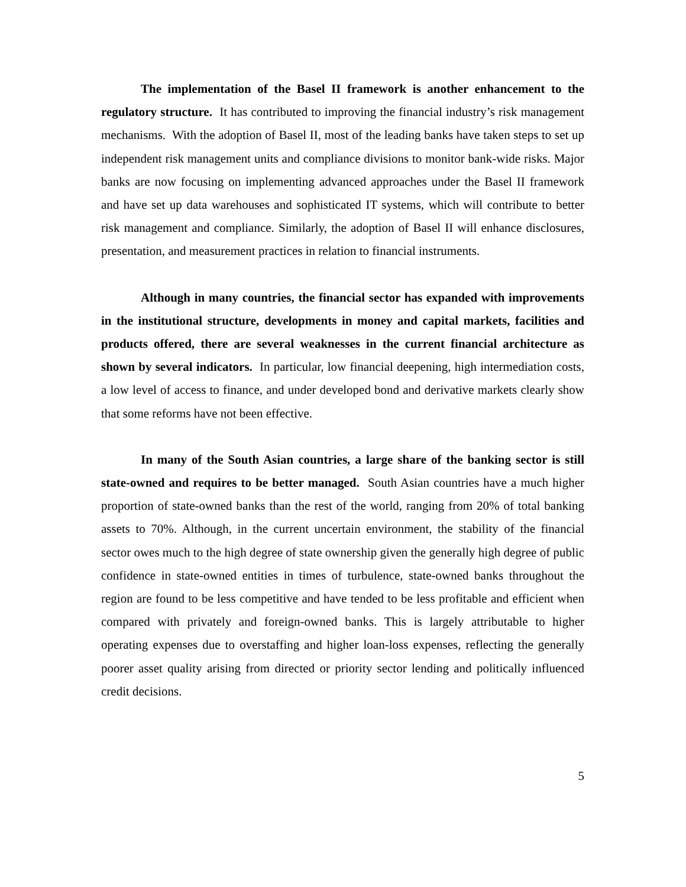The implementation of the Basel II framework is another enhancement to the regulatory structure. It has contributed to improving the financial industry’s risk management mechanisms. With the adoption of Basel II, most of the leading banks have taken steps to set up independent risk management units and compliance divisions to monitor bank-wide risks. Major banks are now focusing on implementing advanced approaches under the Basel II framework and have set up data warehouses and sophisticated IT systems, which will contribute to better risk management and compliance. Similarly, the adoption of Basel II will enhance disclosures, presentation, and measurement practices in relation to financial instruments.
Although in many countries, the financial sector has expanded with improvements in the institutional structure, developments in money and capital markets, facilities and products offered, there are several weaknesses in the current financial architecture as shown by several indicators. In particular, low financial deepening, high intermediation costs, a low level of access to finance, and under developed bond and derivative markets clearly show that some reforms have not been effective.
In many of the South Asian countries, a large share of the banking sector is still state-owned and requires to be better managed. South Asian countries have a much higher proportion of state-owned banks than the rest of the world, ranging from 20% of total banking assets to 70%. Although, in the current uncertain environment, the stability of the financial sector owes much to the high degree of state ownership given the generally high degree of public confidence in state-owned entities in times of turbulence, state-owned banks throughout the region are found to be less competitive and have tended to be less profitable and efficient when compared with privately and foreign-owned banks. This is largely attributable to higher operating expenses due to overstaffing and higher loan-loss expenses, reflecting the generally poorer asset quality arising from directed or priority sector lending and politically influenced credit decisions.
5